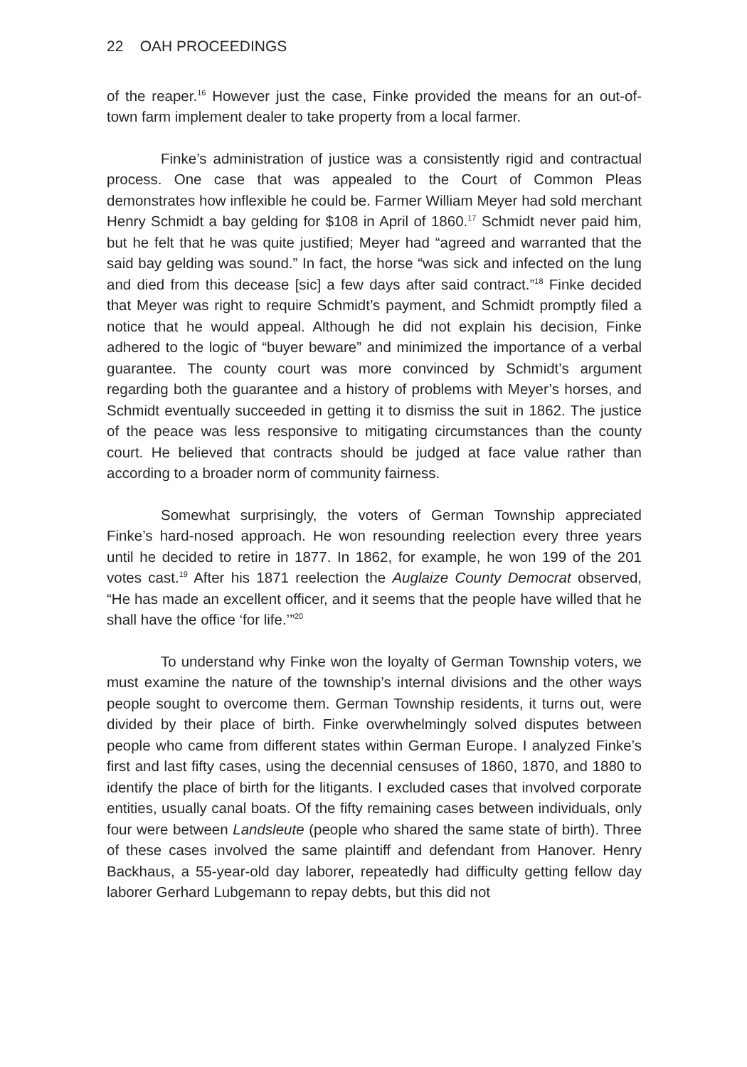22 OAH PROCEEDINGS
of the reaper.<sup>16</sup> However just the case, Finke provided the means for an out-of-town farm implement dealer to take property from a local farmer.
Finke’s administration of justice was a consistently rigid and contractual process. One case that was appealed to the Court of Common Pleas demonstrates how inflexible he could be. Farmer William Meyer had sold merchant Henry Schmidt a bay gelding for $108 in April of 1860.<sup>17</sup> Schmidt never paid him, but he felt that he was quite justified; Meyer had “agreed and warranted that the said bay gelding was sound.” In fact, the horse “was sick and infected on the lung and died from this decease [sic] a few days after said contract.”<sup>18</sup> Finke decided that Meyer was right to require Schmidt’s payment, and Schmidt promptly filed a notice that he would appeal. Although he did not explain his decision, Finke adhered to the logic of “buyer beware” and minimized the importance of a verbal guarantee. The county court was more convinced by Schmidt’s argument regarding both the guarantee and a history of problems with Meyer’s horses, and Schmidt eventually succeeded in getting it to dismiss the suit in 1862. The justice of the peace was less responsive to mitigating circumstances than the county court. He believed that contracts should be judged at face value rather than according to a broader norm of community fairness.
Somewhat surprisingly, the voters of German Township appreciated Finke’s hard-nosed approach. He won resounding reelection every three years until he decided to retire in 1877. In 1862, for example, he won 199 of the 201 votes cast.<sup>19</sup> After his 1871 reelection the Auglaize County Democrat observed, “He has made an excellent officer, and it seems that the people have willed that he shall have the office ‘for life.’”<sup>20</sup>
To understand why Finke won the loyalty of German Township voters, we must examine the nature of the township’s internal divisions and the other ways people sought to overcome them. German Township residents, it turns out, were divided by their place of birth. Finke overwhelmingly solved disputes between people who came from different states within German Europe. I analyzed Finke’s first and last fifty cases, using the decennial censuses of 1860, 1870, and 1880 to identify the place of birth for the litigants. I excluded cases that involved corporate entities, usually canal boats. Of the fifty remaining cases between individuals, only four were between Landsleute (people who shared the same state of birth). Three of these cases involved the same plaintiff and defendant from Hanover. Henry Backhaus, a 55-year-old day laborer, repeatedly had difficulty getting fellow day laborer Gerhard Lubgemann to repay debts, but this did not